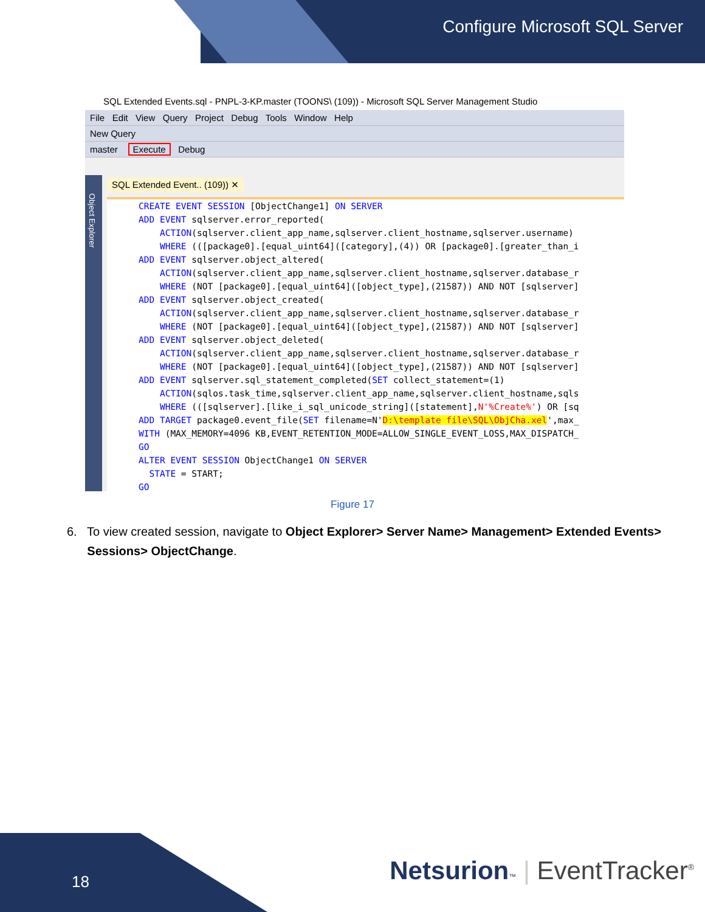Configure Microsoft SQL Server
SQL Extended Events.sql - PNPL-3-KP.master (TOONS\ (109)) - Microsoft SQL Server Management Studio
File Edit View Query Project Debug Tools Window Help
New Query
master Execute Debug
Object Explorer
SQL Extended Event.. (109)) ✕
CREATE EVENT SESSION [ObjectChange1] ON SERVER ADD EVENT sqlserver.error_reported( ACTION(sqlserver.client_app_name,sqlserver.client_hostname,sqlserver.username) WHERE (([package0].[equal_uint64]([category],(4)) OR [package0].[greater_than_i ADD EVENT sqlserver.object_altered( ACTION(sqlserver.client_app_name,sqlserver.client_hostname,sqlserver.database_r WHERE (NOT [package0].[equal_uint64]([object_type],(21587)) AND NOT [sqlserver] ADD EVENT sqlserver.object_created( ACTION(sqlserver.client_app_name,sqlserver.client_hostname,sqlserver.database_r WHERE (NOT [package0].[equal_uint64]([object_type],(21587)) AND NOT [sqlserver] ADD EVENT sqlserver.object_deleted( ACTION(sqlserver.client_app_name,sqlserver.client_hostname,sqlserver.database_r WHERE (NOT [package0].[equal_uint64]([object_type],(21587)) AND NOT [sqlserver] ADD EVENT sqlserver.sql_statement_completed(SET collect_statement=(1) ACTION(sqlos.task_time,sqlserver.client_app_name,sqlserver.client_hostname,sqls WHERE (([sqlserver].[like_i_sql_unicode_string]([statement],N'%Create%') OR [sq ADD TARGET package0.event_file(SET filename=N'D:\template file\SQL\ObjCha.xel',max_ WITH (MAX_MEMORY=4096 KB,EVENT_RETENTION_MODE=ALLOW_SINGLE_EVENT_LOSS,MAX_DISPATCH_ GO ALTER EVENT SESSION ObjectChange1 ON SERVER STATE = START; GO
Figure 17
6. To view created session, navigate to Object Explorer> Server Name> Management> Extended Events>
Sessions> ObjectChange.
18 Netsurion™ | EventTracker<sup>®</sup>